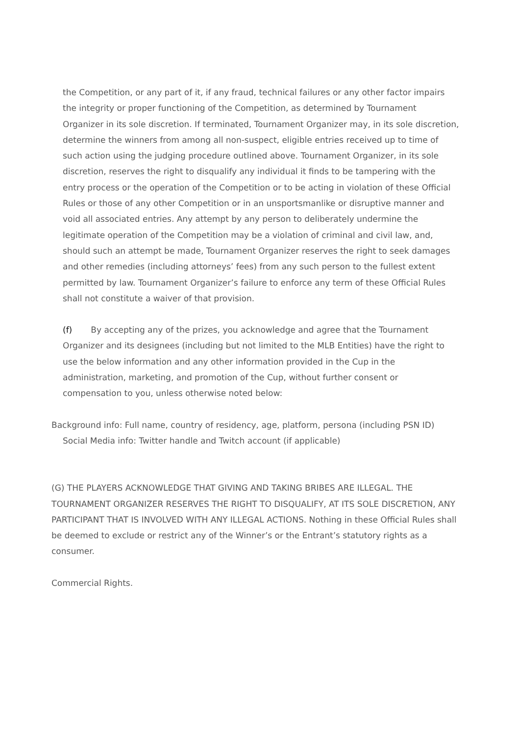the Competition, or any part of it, if any fraud, technical failures or any other factor impairs the integrity or proper functioning of the Competition, as determined by Tournament Organizer in its sole discretion. If terminated, Tournament Organizer may, in its sole discretion, determine the winners from among all non-suspect, eligible entries received up to time of such action using the judging procedure outlined above. Tournament Organizer, in its sole discretion, reserves the right to disqualify any individual it finds to be tampering with the entry process or the operation of the Competition or to be acting in violation of these Official Rules or those of any other Competition or in an unsportsmanlike or disruptive manner and void all associated entries. Any attempt by any person to deliberately undermine the legitimate operation of the Competition may be a violation of criminal and civil law, and, should such an attempt be made, Tournament Organizer reserves the right to seek damages and other remedies (including attorneys’ fees) from any such person to the fullest extent permitted by law. Tournament Organizer’s failure to enforce any term of these Official Rules shall not constitute a waiver of that provision.
(f) By accepting any of the prizes, you acknowledge and agree that the Tournament Organizer and its designees (including but not limited to the MLB Entities) have the right to use the below information and any other information provided in the Cup in the administration, marketing, and promotion of the Cup, without further consent or compensation to you, unless otherwise noted below:
Background info: Full name, country of residency, age, platform, persona (including PSN ID) Social Media info: Twitter handle and Twitch account (if applicable)
(G) THE PLAYERS ACKNOWLEDGE THAT GIVING AND TAKING BRIBES ARE ILLEGAL. THE TOURNAMENT ORGANIZER RESERVES THE RIGHT TO DISQUALIFY, AT ITS SOLE DISCRETION, ANY PARTICIPANT THAT IS INVOLVED WITH ANY ILLEGAL ACTIONS. Nothing in these Official Rules shall be deemed to exclude or restrict any of the Winner’s or the Entrant’s statutory rights as a consumer.
Commercial Rights.